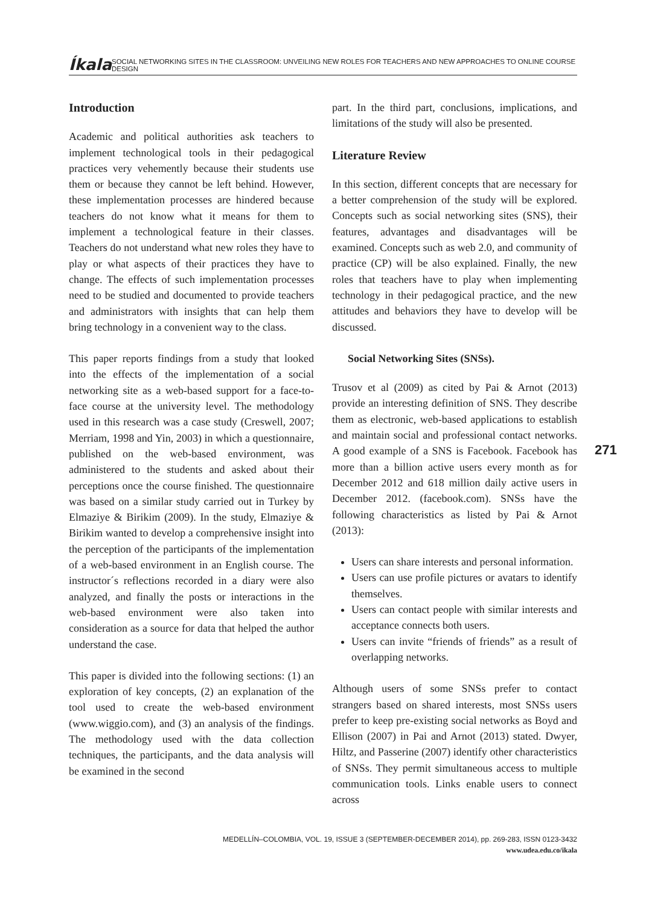Íkala SOCIAL NETWORKING SITES IN THE CLASSROOM: UNVEILING NEW ROLES FOR TEACHERS AND NEW APPROACHES TO ONLINE COURSE DESIGN
Introduction
Academic and political authorities ask teachers to implement technological tools in their pedagogical practices very vehemently because their students use them or because they cannot be left behind. However, these implementation processes are hindered because teachers do not know what it means for them to implement a technological feature in their classes. Teachers do not understand what new roles they have to play or what aspects of their practices they have to change. The effects of such implementation processes need to be studied and documented to provide teachers and administrators with insights that can help them bring technology in a convenient way to the class.
This paper reports findings from a study that looked into the effects of the implementation of a social networking site as a web-based support for a face-to-face course at the university level. The methodology used in this research was a case study (Creswell, 2007; Merriam, 1998 and Yin, 2003) in which a questionnaire, published on the web-based environment, was administered to the students and asked about their perceptions once the course finished. The questionnaire was based on a similar study carried out in Turkey by Elmaziye & Birikim (2009). In the study, Elmaziye & Birikim wanted to develop a comprehensive insight into the perception of the participants of the implementation of a web-based environment in an English course. The instructor´s reflections recorded in a diary were also analyzed, and finally the posts or interactions in the web-based environment were also taken into consideration as a source for data that helped the author understand the case.
This paper is divided into the following sections: (1) an exploration of key concepts, (2) an explanation of the tool used to create the web-based environment (www.wiggio.com), and (3) an analysis of the findings. The methodology used with the data collection techniques, the participants, and the data analysis will be examined in the second
part. In the third part, conclusions, implications, and limitations of the study will also be presented.
Literature Review
In this section, different concepts that are necessary for a better comprehension of the study will be explored. Concepts such as social networking sites (SNS), their features, advantages and disadvantages will be examined. Concepts such as web 2.0, and community of practice (CP) will be also explained. Finally, the new roles that teachers have to play when implementing technology in their pedagogical practice, and the new attitudes and behaviors they have to develop will be discussed.
Social Networking Sites (SNSs).
Trusov et al (2009) as cited by Pai & Arnot (2013) provide an interesting definition of SNS. They describe them as electronic, web-based applications to establish and maintain social and professional contact networks. A good example of a SNS is Facebook. Facebook has more than a billion active users every month as for December 2012 and 618 million daily active users in December 2012. (facebook.com). SNSs have the following characteristics as listed by Pai & Arnot (2013):
Users can share interests and personal information.
Users can use profile pictures or avatars to identify themselves.
Users can contact people with similar interests and acceptance connects both users.
Users can invite “friends of friends” as a result of overlapping networks.
Although users of some SNSs prefer to contact strangers based on shared interests, most SNSs users prefer to keep pre-existing social networks as Boyd and Ellison (2007) in Pai and Arnot (2013) stated. Dwyer, Hiltz, and Passerine (2007) identify other characteristics of SNSs. They permit simultaneous access to multiple communication tools. Links enable users to connect across
271
MEDELLÍN–COLOMBIA, VOL. 19, ISSUE 3 (SEPTEMBER-DECEMBER 2014), pp. 269-283, ISSN 0123-3432
www.udea.edu.co/ikala